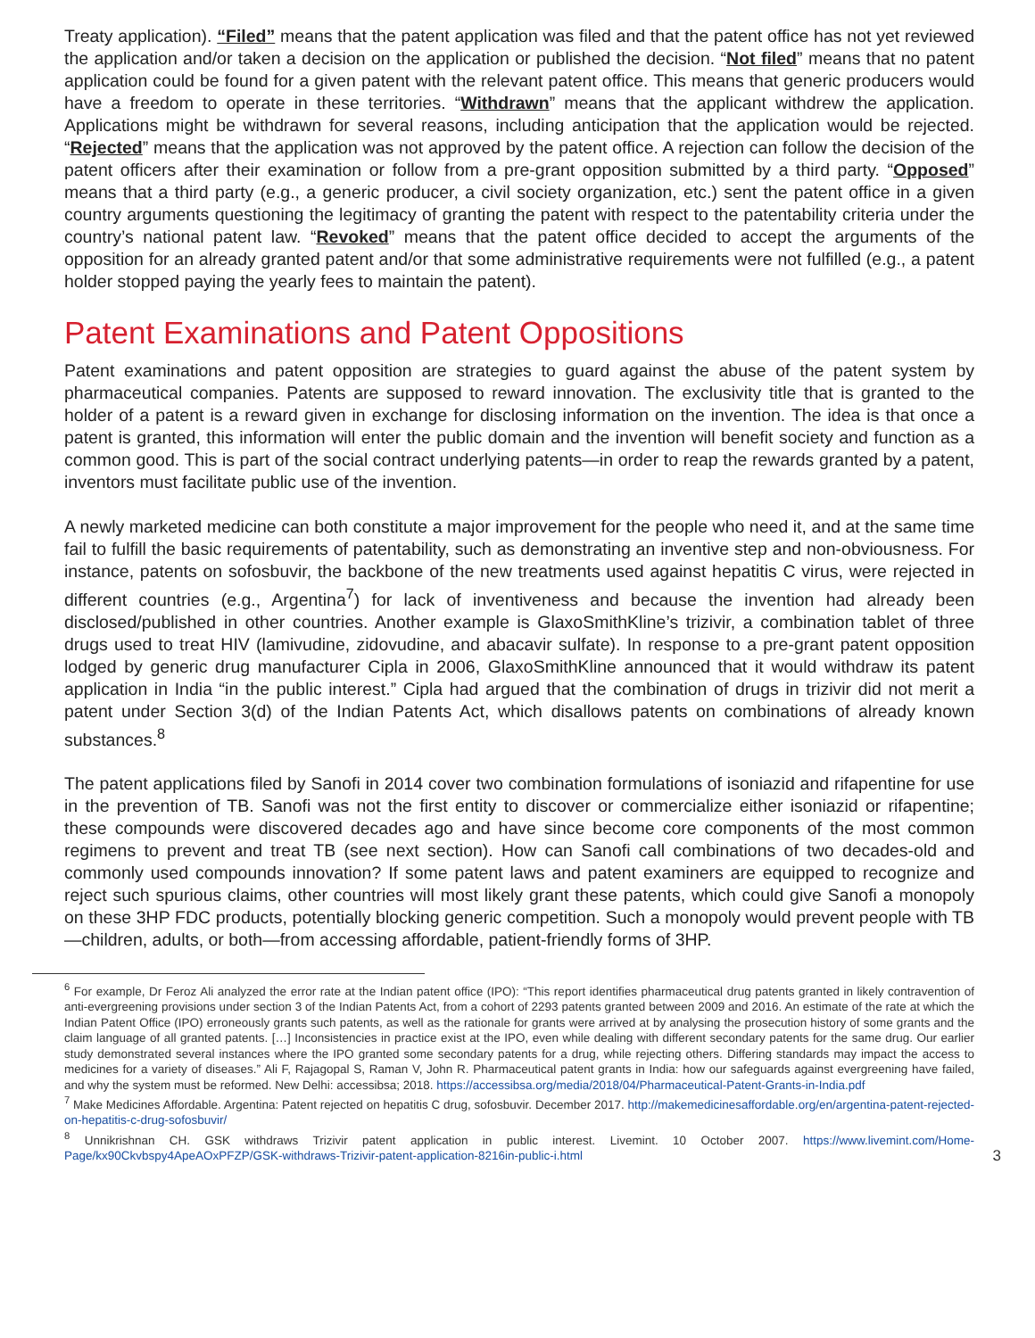Treaty application). “Filed” means that the patent application was filed and that the patent office has not yet reviewed the application and/or taken a decision on the application or published the decision. “Not filed” means that no patent application could be found for a given patent with the relevant patent office. This means that generic producers would have a freedom to operate in these territories. “Withdrawn” means that the applicant withdrew the application. Applications might be withdrawn for several reasons, including anticipation that the application would be rejected. “Rejected” means that the application was not approved by the patent office. A rejection can follow the decision of the patent officers after their examination or follow from a pre-grant opposition submitted by a third party. “Opposed” means that a third party (e.g., a generic producer, a civil society organization, etc.) sent the patent office in a given country arguments questioning the legitimacy of granting the patent with respect to the patentability criteria under the country’s national patent law. “Revoked” means that the patent office decided to accept the arguments of the opposition for an already granted patent and/or that some administrative requirements were not fulfilled (e.g., a patent holder stopped paying the yearly fees to maintain the patent).
Patent Examinations and Patent Oppositions
Patent examinations and patent opposition are strategies to guard against the abuse of the patent system by pharmaceutical companies. Patents are supposed to reward innovation. The exclusivity title that is granted to the holder of a patent is a reward given in exchange for disclosing information on the invention. The idea is that once a patent is granted, this information will enter the public domain and the invention will benefit society and function as a common good. This is part of the social contract underlying patents—in order to reap the rewards granted by a patent, inventors must facilitate public use of the invention.
A newly marketed medicine can both constitute a major improvement for the people who need it, and at the same time fail to fulfill the basic requirements of patentability, such as demonstrating an inventive step and non-obviousness. For instance, patents on sofosbuvir, the backbone of the new treatments used against hepatitis C virus, were rejected in different countries (e.g., Argentina<sup>7</sup>) for lack of inventiveness and because the invention had already been disclosed/published in other countries. Another example is GlaxoSmithKline’s trizivir, a combination tablet of three drugs used to treat HIV (lamivudine, zidovudine, and abacavir sulfate). In response to a pre-grant patent opposition lodged by generic drug manufacturer Cipla in 2006, GlaxoSmithKline announced that it would withdraw its patent application in India “in the public interest.” Cipla had argued that the combination of drugs in trizivir did not merit a patent under Section 3(d) of the Indian Patents Act, which disallows patents on combinations of already known substances.<sup>8</sup>
The patent applications filed by Sanofi in 2014 cover two combination formulations of isoniazid and rifapentine for use in the prevention of TB. Sanofi was not the first entity to discover or commercialize either isoniazid or rifapentine; these compounds were discovered decades ago and have since become core components of the most common regimens to prevent and treat TB (see next section). How can Sanofi call combinations of two decades-old and commonly used compounds innovation? If some patent laws and patent examiners are equipped to recognize and reject such spurious claims, other countries will most likely grant these patents, which could give Sanofi a monopoly on these 3HP FDC products, potentially blocking generic competition. Such a monopoly would prevent people with TB—children, adults, or both—from accessing affordable, patient-friendly forms of 3HP.
<sup>6</sup> For example, Dr Feroz Ali analyzed the error rate at the Indian patent office (IPO): “This report identifies pharmaceutical drug patents granted in likely contravention of anti-evergreening provisions under section 3 of the Indian Patents Act, from a cohort of 2293 patents granted between 2009 and 2016. An estimate of the rate at which the Indian Patent Office (IPO) erroneously grants such patents, as well as the rationale for grants were arrived at by analysing the prosecution history of some grants and the claim language of all granted patents. […] Inconsistencies in practice exist at the IPO, even while dealing with different secondary patents for the same drug. Our earlier study demonstrated several instances where the IPO granted some secondary patents for a drug, while rejecting others. Differing standards may impact the access to medicines for a variety of diseases.” Ali F, Rajagopal S, Raman V, John R. Pharmaceutical patent grants in India: how our safeguards against evergreening have failed, and why the system must be reformed. New Delhi: accessibsa; 2018. https://accessibsa.org/media/2018/04/Pharmaceutical-Patent-Grants-in-India.pdf
<sup>7</sup> Make Medicines Affordable. Argentina: Patent rejected on hepatitis C drug, sofosbuvir. December 2017. http://makemedicinesaffordable.org/en/argentina-patent-rejected-on-hepatitis-c-drug-sofosbuvir/
<sup>8</sup> Unnikrishnan CH. GSK withdraws Trizivir patent application in public interest. Livemint. 10 October 2007. https://www.livemint.com/Home-Page/kx90Ckvbspy4ApeAOxPFZP/GSK-withdraws-Trizivir-patent-application-8216in-public-i.html 3